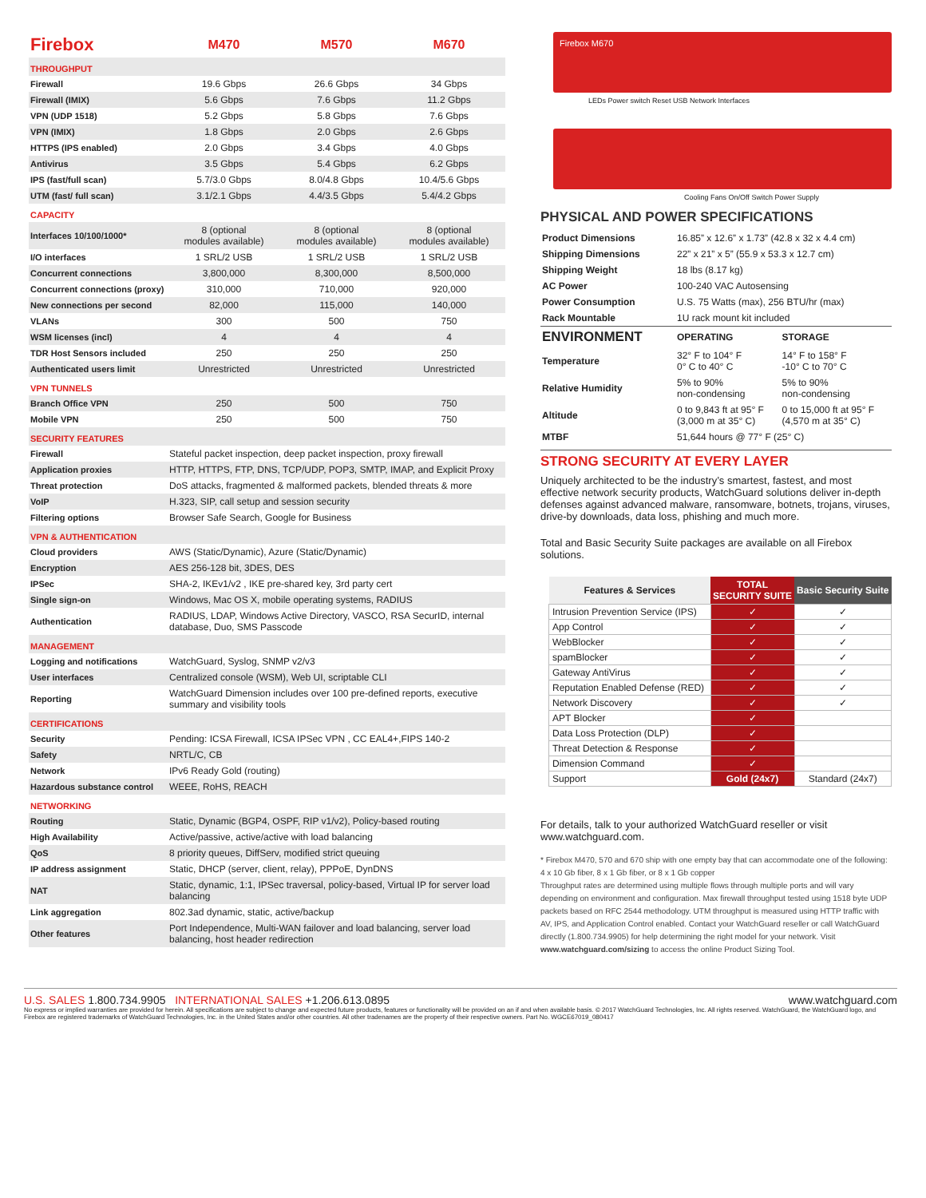| Firebox | M470 | M570 | M670 |
| THROUGHPUT | | | |
| Firewall | 19.6 Gbps | 26.6 Gbps | 34 Gbps |
| Firewall (IMIX) | 5.6 Gbps | 7.6 Gbps | 11.2 Gbps |
| VPN (UDP 1518) | 5.2 Gbps | 5.8 Gbps | 7.6 Gbps |
| VPN (IMIX) | 1.8 Gbps | 2.0 Gbps | 2.6 Gbps |
| HTTPS (IPS enabled) | 2.0 Gbps | 3.4 Gbps | 4.0 Gbps |
| Antivirus | 3.5 Gbps | 5.4 Gbps | 6.2 Gbps |
| IPS (fast/full scan) | 5.7/3.0 Gbps | 8.0/4.8 Gbps | 10.4/5.6 Gbps |
| UTM (fast/ full scan) | 3.1/2.1 Gbps | 4.4/3.5 Gbps | 5.4/4.2 Gbps |
| CAPACITY | | | |
| Interfaces 10/100/1000* | 8 (optional modules available) | 8 (optional modules available) | 8 (optional modules available) |
| I/O interfaces | 1 SRL/2 USB | 1 SRL/2 USB | 1 SRL/2 USB |
| Concurrent connections | 3,800,000 | 8,300,000 | 8,500,000 |
| Concurrent connections (proxy) | 310,000 | 710,000 | 920,000 |
| New connections per second | 82,000 | 115,000 | 140,000 |
| VLANs | 300 | 500 | 750 |
| WSM licenses (incl) | 4 | 4 | 4 |
| TDR Host Sensors included | 250 | 250 | 250 |
| Authenticated users limit | Unrestricted | Unrestricted | Unrestricted |
| VPN TUNNELS | | | |
| Branch Office VPN | 250 | 500 | 750 |
| Mobile VPN | 250 | 500 | 750 |
| SECURITY FEATURES | |
| Firewall | Stateful packet inspection, deep packet inspection, proxy firewall |
| Application proxies | HTTP, HTTPS, FTP, DNS, TCP/UDP, POP3, SMTP, IMAP, and Explicit Proxy |
| Threat protection | DoS attacks, fragmented & malformed packets, blended threats & more |
| VoIP | H.323, SIP, call setup and session security |
| Filtering options | Browser Safe Search, Google for Business |
| VPN & AUTHENTICATION | |
| Cloud providers | AWS (Static/Dynamic), Azure (Static/Dynamic) |
| Encryption | AES 256-128 bit, 3DES, DES |
| IPSec | SHA-2, IKEv1/v2 , IKE pre-shared key, 3rd party cert |
| Single sign-on | Windows, Mac OS X, mobile operating systems, RADIUS |
| Authentication | RADIUS, LDAP, Windows Active Directory, VASCO, RSA SecurID, internal database, Duo, SMS Passcode |
| MANAGEMENT | |
| Logging and notifications | WatchGuard, Syslog, SNMP v2/v3 |
| User interfaces | Centralized console (WSM), Web UI, scriptable CLI |
| Reporting | WatchGuard Dimension includes over 100 pre-defined reports, executive summary and visibility tools |
| CERTIFICATIONS | |
| Security | Pending: ICSA Firewall, ICSA IPSec VPN , CC EAL4+,FIPS 140-2 |
| Safety | NRTL/C, CB |
| Network | IPv6 Ready Gold (routing) |
| Hazardous substance control | WEEE, RoHS, REACH |
| NETWORKING | |
| Routing | Static, Dynamic (BGP4, OSPF, RIP v1/v2), Policy-based routing |
| High Availability | Active/passive, active/active with load balancing |
| QoS | 8 priority queues, DiffServ, modified strict queuing |
| IP address assignment | Static, DHCP (server, client, relay), PPPoE, DynDNS |
| NAT | Static, dynamic, 1:1, IPSec traversal, policy-based, Virtual IP for server load balancing |
| Link aggregation | 802.3ad dynamic, static, active/backup |
| Other features | Port Independence, Multi-WAN failover and load balancing, server load balancing, host header redirection |
Firebox M670
LEDs Power switch Reset USB Network Interfaces
Cooling Fans On/Off Switch Power Supply
PHYSICAL AND POWER SPECIFICATIONS
| Product Dimensions | 16.85” x 12.6” x 1.73” (42.8 x 32 x 4.4 cm) |
| Shipping Dimensions | 22” x 21” x 5” (55.9 x 53.3 x 12.7 cm) |
| Shipping Weight | 18 lbs (8.17 kg) |
| AC Power | 100-240 VAC Autosensing |
| Power Consumption | U.S. 75 Watts (max), 256 BTU/hr (max) |
| Rack Mountable | 1U rack mount kit included |
| ENVIRONMENT | OPERATING | STORAGE |
| --- | --- | --- |
| Temperature | 32° F to 104° F 0° C to 40° C | 14° F to 158° F -10° C to 70° C |
| Relative Humidity | 5% to 90% non-condensing | 5% to 90% non-condensing |
| Altitude | 0 to 9,843 ft at 95° F (3,000 m at 35° C) | 0 to 15,000 ft at 95° F (4,570 m at 35° C) |
| MTBF | 51,644 hours @ 77° F (25° C) | |
STRONG SECURITY AT EVERY LAYER
Uniquely architected to be the industry’s smartest, fastest, and most effective network security products, WatchGuard solutions deliver in-depth defenses against advanced malware, ransomware, botnets, trojans, viruses, drive-by downloads, data loss, phishing and much more.
Total and Basic Security Suite packages are available on all Firebox solutions.
| Features & Services | TOTAL SECURITY SUITE | Basic Security Suite |
| --- | --- | --- |
| Intrusion Prevention Service (IPS) | ✓ | ✓ |
| App Control | ✓ | ✓ |
| WebBlocker | ✓ | ✓ |
| spamBlocker | ✓ | ✓ |
| Gateway AntiVirus | ✓ | ✓ |
| Reputation Enabled Defense (RED) | ✓ | ✓ |
| Network Discovery | ✓ | ✓ |
| APT Blocker | ✓ | |
| Data Loss Protection (DLP) | ✓ | |
| Threat Detection & Response | ✓ | |
| Dimension Command | ✓ | |
| Support | Gold (24x7) | Standard (24x7) |
For details, talk to your authorized WatchGuard reseller or visit www.watchguard.com.
* Firebox M470, 570 and 670 ship with one empty bay that can accommodate one of the following: 4 x 10 Gb fiber, 8 x 1 Gb fiber, or 8 x 1 Gb copper
Throughput rates are determined using multiple flows through multiple ports and will vary depending on environment and configuration. Max firewall throughput tested using 1518 byte UDP packets based on RFC 2544 methodology. UTM throughput is measured using HTTP traffic with AV, IPS, and Application Control enabled. Contact your WatchGuard reseller or call WatchGuard directly (1.800.734.9905) for help determining the right model for your network. Visit www.watchguard.com/sizing to access the online Product Sizing Tool.
U.S. SALES 1.800.734.9905 INTERNATIONAL SALES +1.206.613.0895 www.watchguard.com
No express or implied warranties are provided for herein. All specifications are subject to change and expected future products, features or functionality will be provided on an if and when available basis. © 2017 WatchGuard Technologies, Inc. All rights reserved. WatchGuard, the WatchGuard logo, and Firebox are registered trademarks of WatchGuard Technologies, Inc. in the United States and/or other countries. All other tradenames are the property of their respective owners. Part No. WGCE67019_080417